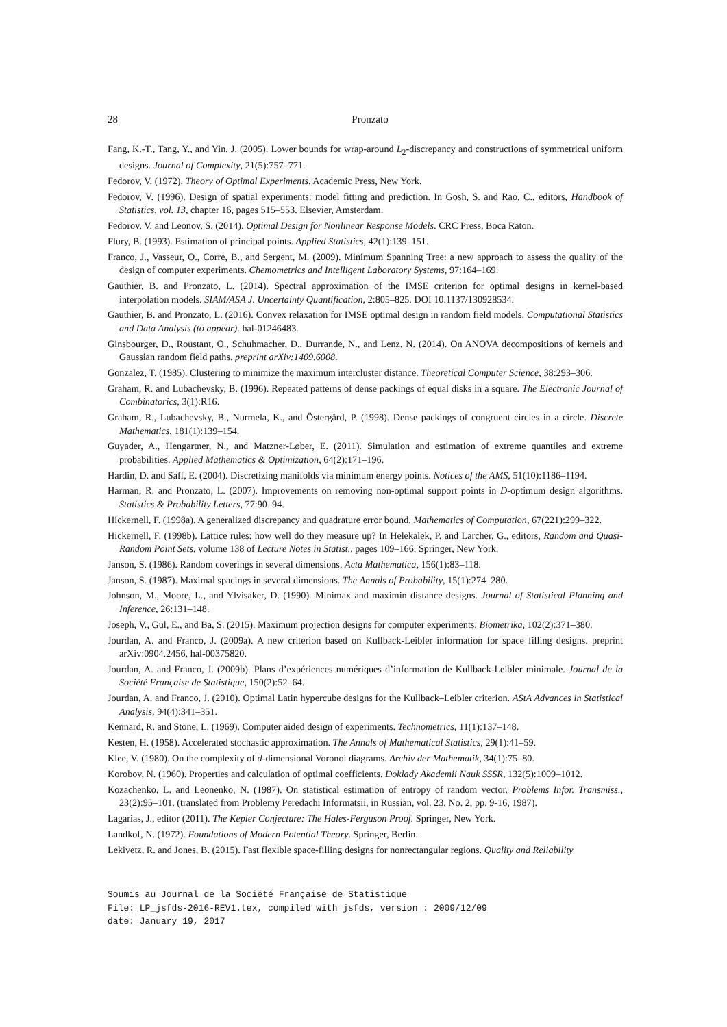28 Pronzato
Fang, K.-T., Tang, Y., and Yin, J. (2005). Lower bounds for wrap-around L<sub>2</sub>-discrepancy and constructions of symmetrical uniform designs. Journal of Complexity, 21(5):757–771.
Fedorov, V. (1972). Theory of Optimal Experiments. Academic Press, New York.
Fedorov, V. (1996). Design of spatial experiments: model fitting and prediction. In Gosh, S. and Rao, C., editors, Handbook of Statistics, vol. 13, chapter 16, pages 515–553. Elsevier, Amsterdam.
Fedorov, V. and Leonov, S. (2014). Optimal Design for Nonlinear Response Models. CRC Press, Boca Raton.
Flury, B. (1993). Estimation of principal points. Applied Statistics, 42(1):139–151.
Franco, J., Vasseur, O., Corre, B., and Sergent, M. (2009). Minimum Spanning Tree: a new approach to assess the quality of the design of computer experiments. Chemometrics and Intelligent Laboratory Systems, 97:164–169.
Gauthier, B. and Pronzato, L. (2014). Spectral approximation of the IMSE criterion for optimal designs in kernel-based interpolation models. SIAM/ASA J. Uncertainty Quantification, 2:805–825. DOI 10.1137/130928534.
Gauthier, B. and Pronzato, L. (2016). Convex relaxation for IMSE optimal design in random field models. Computational Statistics and Data Analysis (to appear). hal-01246483.
Ginsbourger, D., Roustant, O., Schuhmacher, D., Durrande, N., and Lenz, N. (2014). On ANOVA decompositions of kernels and Gaussian random field paths. preprint arXiv:1409.6008.
Gonzalez, T. (1985). Clustering to minimize the maximum intercluster distance. Theoretical Computer Science, 38:293–306.
Graham, R. and Lubachevsky, B. (1996). Repeated patterns of dense packings of equal disks in a square. The Electronic Journal of Combinatorics, 3(1):R16.
Graham, R., Lubachevsky, B., Nurmela, K., and Östergård, P. (1998). Dense packings of congruent circles in a circle. Discrete Mathematics, 181(1):139–154.
Guyader, A., Hengartner, N., and Matzner-Løber, E. (2011). Simulation and estimation of extreme quantiles and extreme probabilities. Applied Mathematics & Optimization, 64(2):171–196.
Hardin, D. and Saff, E. (2004). Discretizing manifolds via minimum energy points. Notices of the AMS, 51(10):1186–1194.
Harman, R. and Pronzato, L. (2007). Improvements on removing non-optimal support points in D-optimum design algorithms. Statistics & Probability Letters, 77:90–94.
Hickernell, F. (1998a). A generalized discrepancy and quadrature error bound. Mathematics of Computation, 67(221):299–322.
Hickernell, F. (1998b). Lattice rules: how well do they measure up? In Helekalek, P. and Larcher, G., editors, Random and Quasi-Random Point Sets, volume 138 of Lecture Notes in Statist., pages 109–166. Springer, New York.
Janson, S. (1986). Random coverings in several dimensions. Acta Mathematica, 156(1):83–118.
Janson, S. (1987). Maximal spacings in several dimensions. The Annals of Probability, 15(1):274–280.
Johnson, M., Moore, L., and Ylvisaker, D. (1990). Minimax and maximin distance designs. Journal of Statistical Planning and Inference, 26:131–148.
Joseph, V., Gul, E., and Ba, S. (2015). Maximum projection designs for computer experiments. Biometrika, 102(2):371–380.
Jourdan, A. and Franco, J. (2009a). A new criterion based on Kullback-Leibler information for space filling designs. preprint arXiv:0904.2456, hal-00375820.
Jourdan, A. and Franco, J. (2009b). Plans d’expériences numériques d’information de Kullback-Leibler minimale. Journal de la Société Française de Statistique, 150(2):52–64.
Jourdan, A. and Franco, J. (2010). Optimal Latin hypercube designs for the Kullback–Leibler criterion. AStA Advances in Statistical Analysis, 94(4):341–351.
Kennard, R. and Stone, L. (1969). Computer aided design of experiments. Technometrics, 11(1):137–148.
Kesten, H. (1958). Accelerated stochastic approximation. The Annals of Mathematical Statistics, 29(1):41–59.
Klee, V. (1980). On the complexity of d-dimensional Voronoi diagrams. Archiv der Mathematik, 34(1):75–80.
Korobov, N. (1960). Properties and calculation of optimal coefficients. Doklady Akademii Nauk SSSR, 132(5):1009–1012.
Kozachenko, L. and Leonenko, N. (1987). On statistical estimation of entropy of random vector. Problems Infor. Transmiss., 23(2):95–101. (translated from Problemy Peredachi Informatsii, in Russian, vol. 23, No. 2, pp. 9-16, 1987).
Lagarias, J., editor (2011). The Kepler Conjecture: The Hales-Ferguson Proof. Springer, New York.
Landkof, N. (1972). Foundations of Modern Potential Theory. Springer, Berlin.
Lekivetz, R. and Jones, B. (2015). Fast flexible space-filling designs for nonrectangular regions. Quality and Reliability
Soumis au Journal de la Société Française de Statistique
File: LP_jsfds-2016-REV1.tex, compiled with jsfds, version : 2009/12/09
date: January 19, 2017